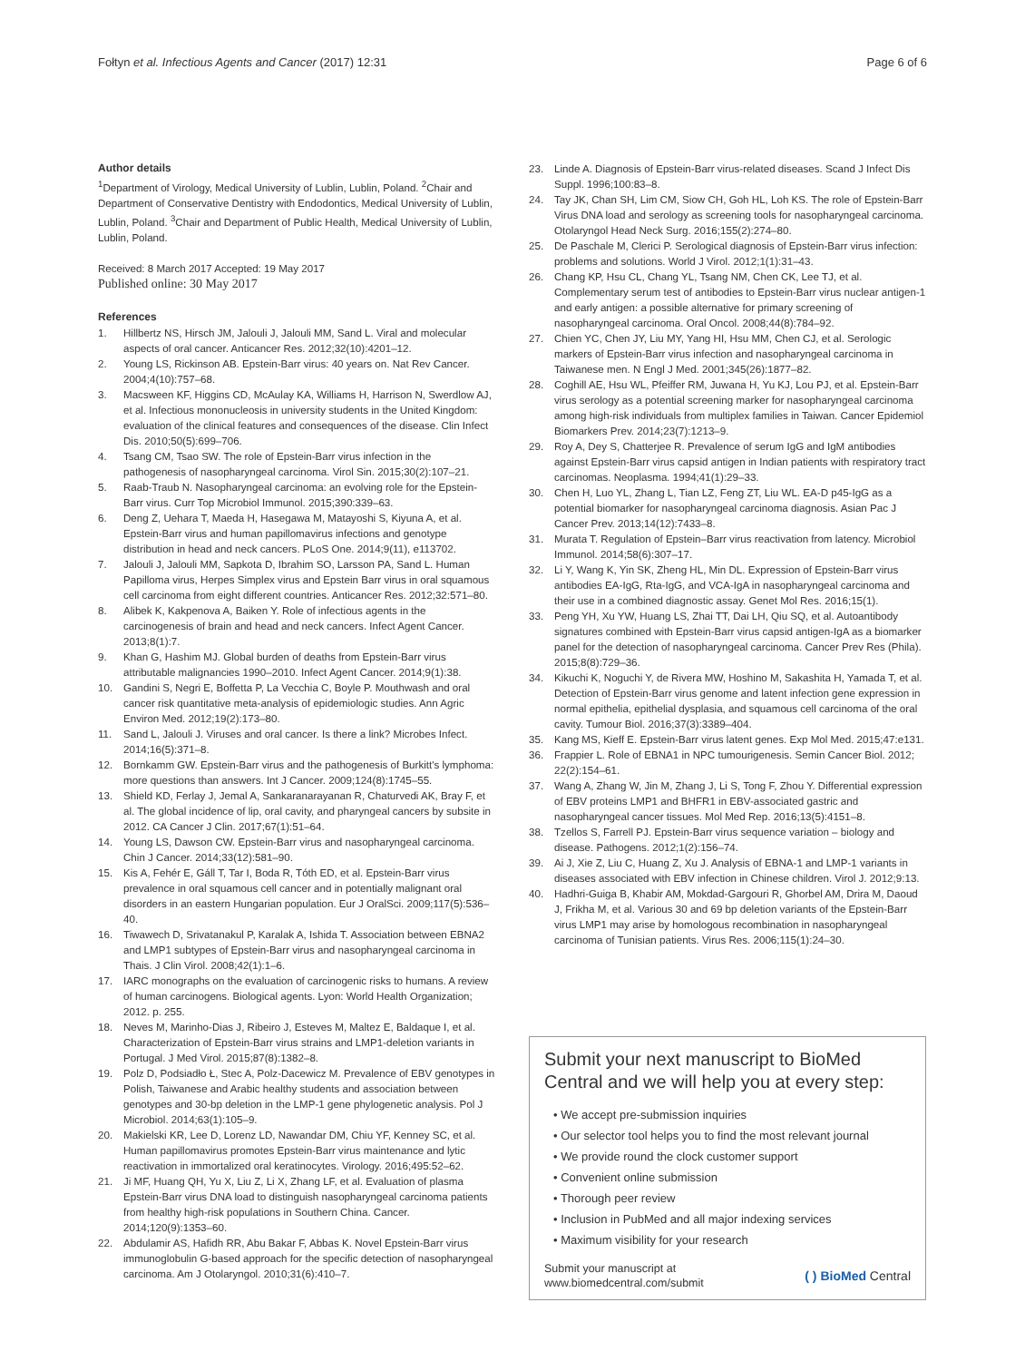Fołtyn et al. Infectious Agents and Cancer (2017) 12:31 Page 6 of 6
Author details
<sup>1</sup> Department of Virology, Medical University of Lublin, Lublin, Poland. <sup>2</sup>Chair and Department of Conservative Dentistry with Endodontics, Medical University of Lublin, Lublin, Poland. <sup>3</sup>Chair and Department of Public Health, Medical University of Lublin, Lublin, Poland.
Received: 8 March 2017 Accepted: 19 May 2017
Published online: 30 May 2017
References
1. Hillbertz NS, Hirsch JM, Jalouli J, Jalouli MM, Sand L. Viral and molecular aspects of oral cancer. Anticancer Res. 2012;32(10):4201–12.
2. Young LS, Rickinson AB. Epstein-Barr virus: 40 years on. Nat Rev Cancer. 2004;4(10):757–68.
3. Macsween KF, Higgins CD, McAulay KA, Williams H, Harrison N, Swerdlow AJ, et al. Infectious mononucleosis in university students in the United Kingdom: evaluation of the clinical features and consequences of the disease. Clin Infect Dis. 2010;50(5):699–706.
4. Tsang CM, Tsao SW. The role of Epstein-Barr virus infection in the pathogenesis of nasopharyngeal carcinoma. Virol Sin. 2015;30(2):107–21.
5. Raab-Traub N. Nasopharyngeal carcinoma: an evolving role for the Epstein-Barr virus. Curr Top Microbiol Immunol. 2015;390:339–63.
6. Deng Z, Uehara T, Maeda H, Hasegawa M, Matayoshi S, Kiyuna A, et al. Epstein-Barr virus and human papillomavirus infections and genotype distribution in head and neck cancers. PLoS One. 2014;9(11), e113702.
7. Jalouli J, Jalouli MM, Sapkota D, Ibrahim SO, Larsson PA, Sand L. Human Papilloma virus, Herpes Simplex virus and Epstein Barr virus in oral squamous cell carcinoma from eight different countries. Anticancer Res. 2012;32:571–80.
8. Alibek K, Kakpenova A, Baiken Y. Role of infectious agents in the carcinogenesis of brain and head and neck cancers. Infect Agent Cancer. 2013;8(1):7.
9. Khan G, Hashim MJ. Global burden of deaths from Epstein-Barr virus attributable malignancies 1990–2010. Infect Agent Cancer. 2014;9(1):38.
10. Gandini S, Negri E, Boffetta P, La Vecchia C, Boyle P. Mouthwash and oral cancer risk quantitative meta-analysis of epidemiologic studies. Ann Agric Environ Med. 2012;19(2):173–80.
11. Sand L, Jalouli J. Viruses and oral cancer. Is there a link? Microbes Infect. 2014;16(5):371–8.
12. Bornkamm GW. Epstein-Barr virus and the pathogenesis of Burkitt's lymphoma: more questions than answers. Int J Cancer. 2009;124(8):1745–55.
13. Shield KD, Ferlay J, Jemal A, Sankaranarayanan R, Chaturvedi AK, Bray F, et al. The global incidence of lip, oral cavity, and pharyngeal cancers by subsite in 2012. CA Cancer J Clin. 2017;67(1):51–64.
14. Young LS, Dawson CW. Epstein-Barr virus and nasopharyngeal carcinoma. Chin J Cancer. 2014;33(12):581–90.
15. Kis A, Fehér E, Gáll T, Tar I, Boda R, Tóth ED, et al. Epstein-Barr virus prevalence in oral squamous cell cancer and in potentially malignant oral disorders in an eastern Hungarian population. Eur J OralSci. 2009;117(5):536–40.
16. Tiwawech D, Srivatanakul P, Karalak A, Ishida T. Association between EBNA2 and LMP1 subtypes of Epstein-Barr virus and nasopharyngeal carcinoma in Thais. J Clin Virol. 2008;42(1):1–6.
17. IARC monographs on the evaluation of carcinogenic risks to humans. A review of human carcinogens. Biological agents. Lyon: World Health Organization; 2012. p. 255.
18. Neves M, Marinho-Dias J, Ribeiro J, Esteves M, Maltez E, Baldaque I, et al. Characterization of Epstein-Barr virus strains and LMP1-deletion variants in Portugal. J Med Virol. 2015;87(8):1382–8.
19. Polz D, Podsiadło Ł, Stec A, Polz-Dacewicz M. Prevalence of EBV genotypes in Polish, Taiwanese and Arabic healthy students and association between genotypes and 30-bp deletion in the LMP-1 gene phylogenetic analysis. Pol J Microbiol. 2014;63(1):105–9.
20. Makielski KR, Lee D, Lorenz LD, Nawandar DM, Chiu YF, Kenney SC, et al. Human papillomavirus promotes Epstein-Barr virus maintenance and lytic reactivation in immortalized oral keratinocytes. Virology. 2016;495:52–62.
21. Ji MF, Huang QH, Yu X, Liu Z, Li X, Zhang LF, et al. Evaluation of plasma Epstein-Barr virus DNA load to distinguish nasopharyngeal carcinoma patients from healthy high-risk populations in Southern China. Cancer. 2014;120(9):1353–60.
22. Abdulamir AS, Hafidh RR, Abu Bakar F, Abbas K. Novel Epstein-Barr virus immunoglobulin G-based approach for the specific detection of nasopharyngeal carcinoma. Am J Otolaryngol. 2010;31(6):410–7.
23. Linde A. Diagnosis of Epstein-Barr virus-related diseases. Scand J Infect Dis Suppl. 1996;100:83–8.
24. Tay JK, Chan SH, Lim CM, Siow CH, Goh HL, Loh KS. The role of Epstein-Barr Virus DNA load and serology as screening tools for nasopharyngeal carcinoma. Otolaryngol Head Neck Surg. 2016;155(2):274–80.
25. De Paschale M, Clerici P. Serological diagnosis of Epstein-Barr virus infection: problems and solutions. World J Virol. 2012;1(1):31–43.
26. Chang KP, Hsu CL, Chang YL, Tsang NM, Chen CK, Lee TJ, et al. Complementary serum test of antibodies to Epstein-Barr virus nuclear antigen-1 and early antigen: a possible alternative for primary screening of nasopharyngeal carcinoma. Oral Oncol. 2008;44(8):784–92.
27. Chien YC, Chen JY, Liu MY, Yang HI, Hsu MM, Chen CJ, et al. Serologic markers of Epstein-Barr virus infection and nasopharyngeal carcinoma in Taiwanese men. N Engl J Med. 2001;345(26):1877–82.
28. Coghill AE, Hsu WL, Pfeiffer RM, Juwana H, Yu KJ, Lou PJ, et al. Epstein-Barr virus serology as a potential screening marker for nasopharyngeal carcinoma among high-risk individuals from multiplex families in Taiwan. Cancer Epidemiol Biomarkers Prev. 2014;23(7):1213–9.
29. Roy A, Dey S, Chatterjee R. Prevalence of serum IgG and IgM antibodies against Epstein-Barr virus capsid antigen in Indian patients with respiratory tract carcinomas. Neoplasma. 1994;41(1):29–33.
30. Chen H, Luo YL, Zhang L, Tian LZ, Feng ZT, Liu WL. EA-D p45-IgG as a potential biomarker for nasopharyngeal carcinoma diagnosis. Asian Pac J Cancer Prev. 2013;14(12):7433–8.
31. Murata T. Regulation of Epstein–Barr virus reactivation from latency. Microbiol Immunol. 2014;58(6):307–17.
32. Li Y, Wang K, Yin SK, Zheng HL, Min DL. Expression of Epstein-Barr virus antibodies EA-IgG, Rta-IgG, and VCA-IgA in nasopharyngeal carcinoma and their use in a combined diagnostic assay. Genet Mol Res. 2016;15(1).
33. Peng YH, Xu YW, Huang LS, Zhai TT, Dai LH, Qiu SQ, et al. Autoantibody signatures combined with Epstein-Barr virus capsid antigen-IgA as a biomarker panel for the detection of nasopharyngeal carcinoma. Cancer Prev Res (Phila). 2015;8(8):729–36.
34. Kikuchi K, Noguchi Y, de Rivera MW, Hoshino M, Sakashita H, Yamada T, et al. Detection of Epstein-Barr virus genome and latent infection gene expression in normal epithelia, epithelial dysplasia, and squamous cell carcinoma of the oral cavity. Tumour Biol. 2016;37(3):3389–404.
35. Kang MS, Kieff E. Epstein-Barr virus latent genes. Exp Mol Med. 2015;47:e131.
36. Frappier L. Role of EBNA1 in NPC tumourigenesis. Semin Cancer Biol. 2012; 22(2):154–61.
37. Wang A, Zhang W, Jin M, Zhang J, Li S, Tong F, Zhou Y. Differential expression of EBV proteins LMP1 and BHFR1 in EBV-associated gastric and nasopharyngeal cancer tissues. Mol Med Rep. 2016;13(5):4151–8.
38. Tzellos S, Farrell PJ. Epstein-Barr virus sequence variation – biology and disease. Pathogens. 2012;1(2):156–74.
39. Ai J, Xie Z, Liu C, Huang Z, Xu J. Analysis of EBNA-1 and LMP-1 variants in diseases associated with EBV infection in Chinese children. Virol J. 2012;9:13.
40. Hadhri-Guiga B, Khabir AM, Mokdad-Gargouri R, Ghorbel AM, Drira M, Daoud J, Frikha M, et al. Various 30 and 69 bp deletion variants of the Epstein-Barr virus LMP1 may arise by homologous recombination in nasopharyngeal carcinoma of Tunisian patients. Virus Res. 2006;115(1):24–30.
Submit your next manuscript to BioMed Central and we will help you at every step:
• We accept pre-submission inquiries
• Our selector tool helps you to find the most relevant journal
• We provide round the clock customer support
• Convenient online submission
• Thorough peer review
• Inclusion in PubMed and all major indexing services
• Maximum visibility for your research
Submit your manuscript at
www.biomedcentral.com/submit ( ) BioMed Central